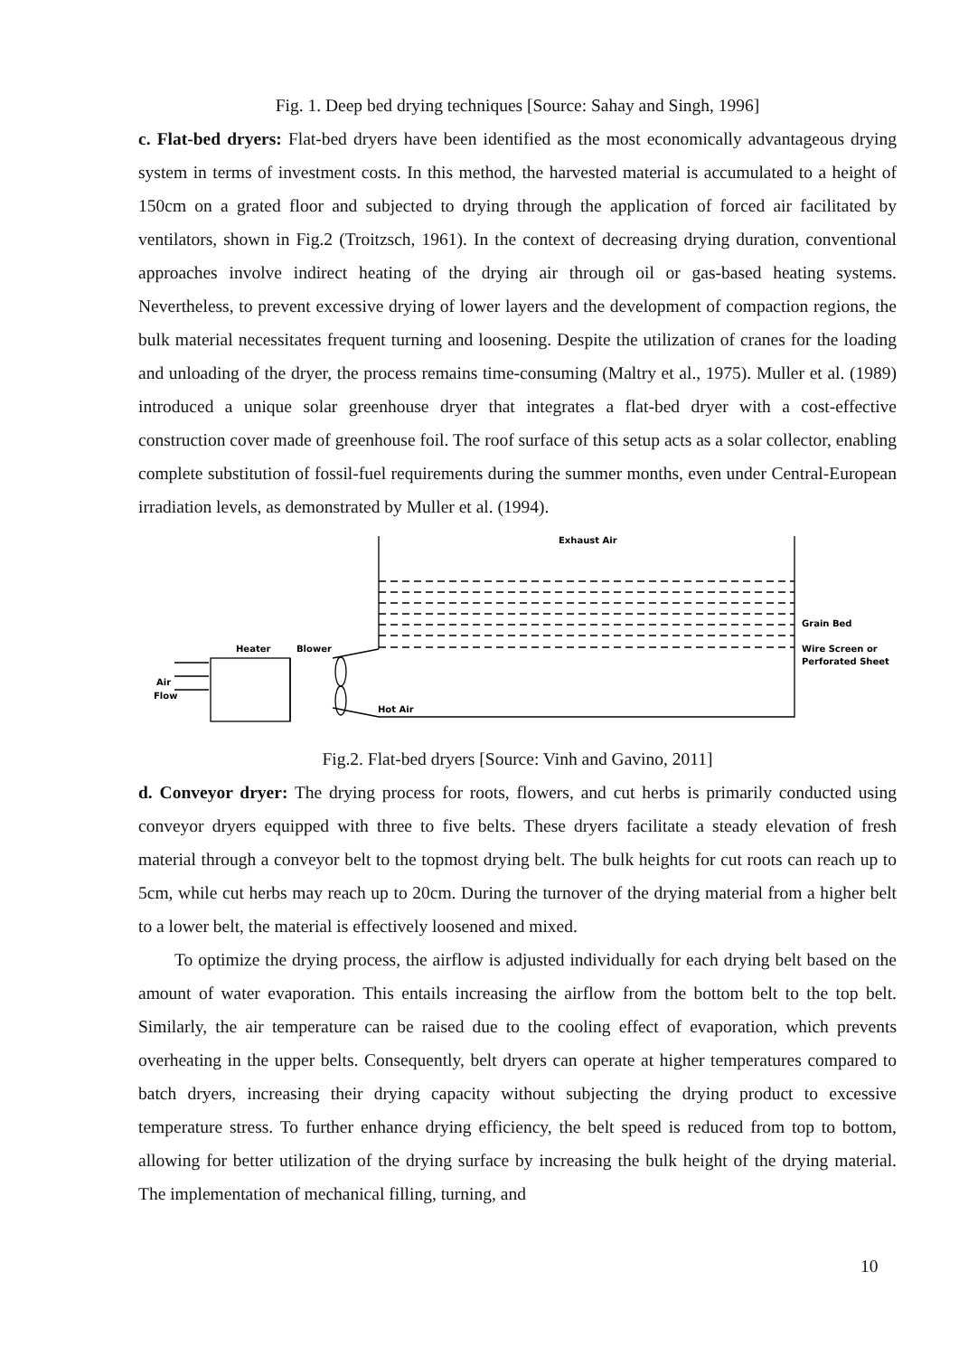Fig. 1. Deep bed drying techniques [Source: Sahay and Singh, 1996]
c. Flat-bed dryers: Flat-bed dryers have been identified as the most economically advantageous drying system in terms of investment costs. In this method, the harvested material is accumulated to a height of 150cm on a grated floor and subjected to drying through the application of forced air facilitated by ventilators, shown in Fig.2 (Troitzsch, 1961). In the context of decreasing drying duration, conventional approaches involve indirect heating of the drying air through oil or gas-based heating systems. Nevertheless, to prevent excessive drying of lower layers and the development of compaction regions, the bulk material necessitates frequent turning and loosening. Despite the utilization of cranes for the loading and unloading of the dryer, the process remains time-consuming (Maltry et al., 1975). Muller et al. (1989) introduced a unique solar greenhouse dryer that integrates a flat-bed dryer with a cost-effective construction cover made of greenhouse foil. The roof surface of this setup acts as a solar collector, enabling complete substitution of fossil-fuel requirements during the summer months, even under Central-European irradiation levels, as demonstrated by Muller et al. (1994).
Exhaust Air
Grain Bed
Wire Screen or
Perforated Sheet
Heater
Blower
Air
Flow
Hot Air
Fig.2. Flat-bed dryers [Source: Vinh and Gavino, 2011]
d. Conveyor dryer: The drying process for roots, flowers, and cut herbs is primarily conducted using conveyor dryers equipped with three to five belts. These dryers facilitate a steady elevation of fresh material through a conveyor belt to the topmost drying belt. The bulk heights for cut roots can reach up to 5cm, while cut herbs may reach up to 20cm. During the turnover of the drying material from a higher belt to a lower belt, the material is effectively loosened and mixed.
To optimize the drying process, the airflow is adjusted individually for each drying belt based on the amount of water evaporation. This entails increasing the airflow from the bottom belt to the top belt. Similarly, the air temperature can be raised due to the cooling effect of evaporation, which prevents overheating in the upper belts. Consequently, belt dryers can operate at higher temperatures compared to batch dryers, increasing their drying capacity without subjecting the drying product to excessive temperature stress. To further enhance drying efficiency, the belt speed is reduced from top to bottom, allowing for better utilization of the drying surface by increasing the bulk height of the drying material. The implementation of mechanical filling, turning, and
10